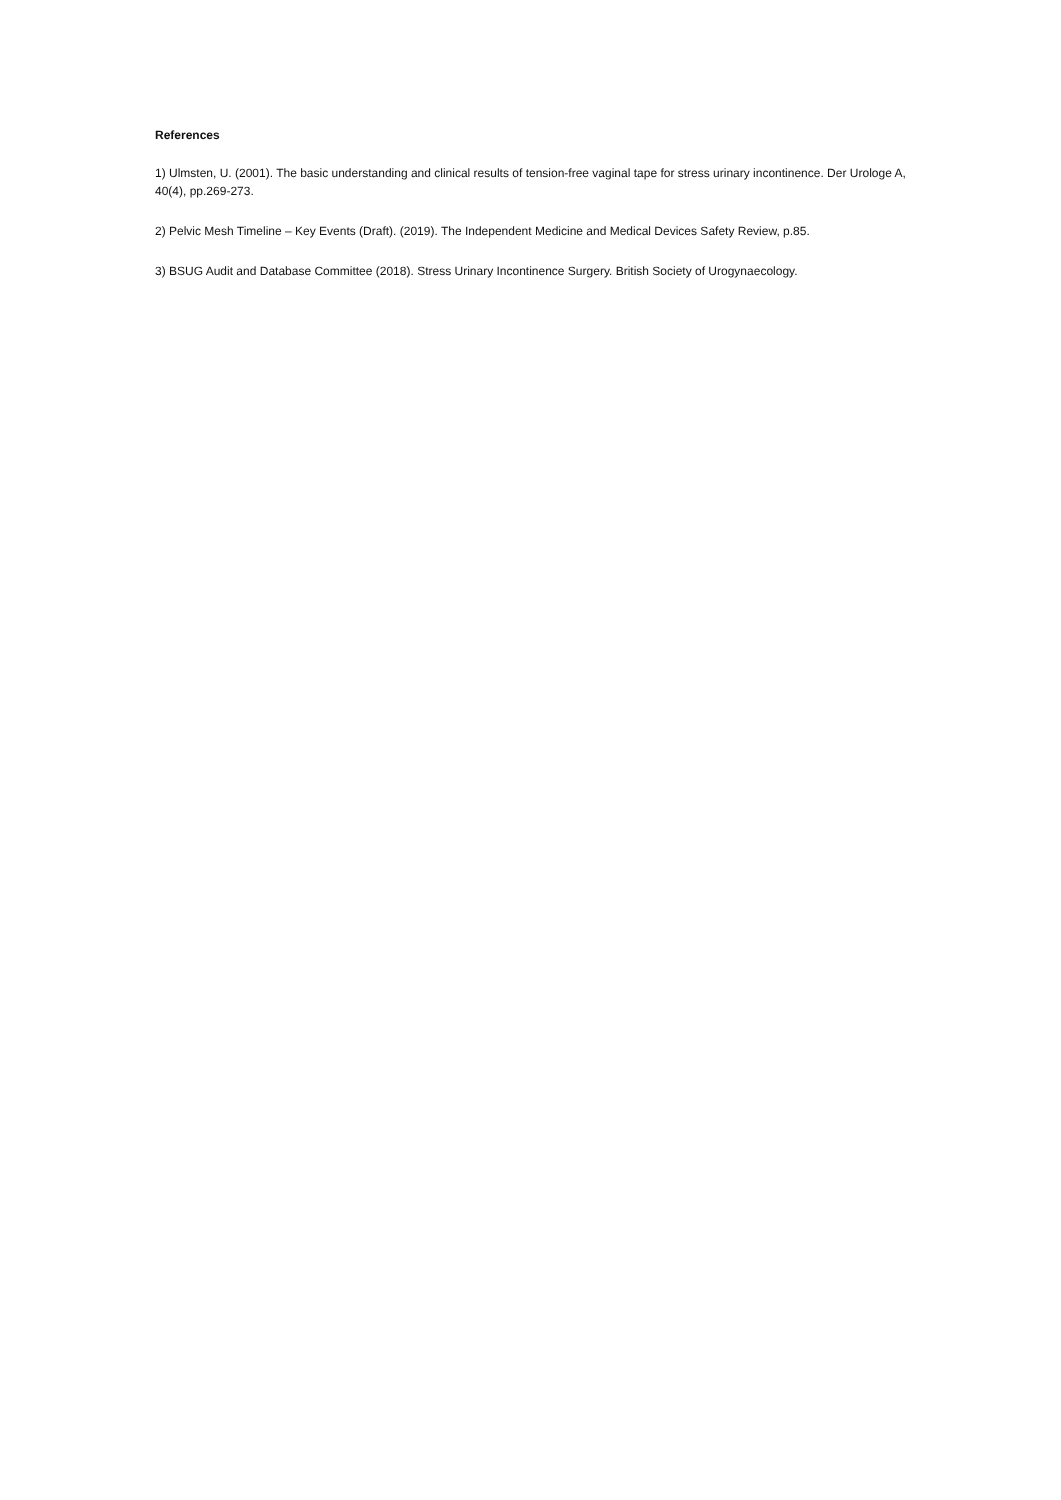References
1) Ulmsten, U. (2001). The basic understanding and clinical results of tension-free vaginal tape for stress urinary incontinence. Der Urologe A, 40(4), pp.269-273.
2) Pelvic Mesh Timeline – Key Events (Draft). (2019). The Independent Medicine and Medical Devices Safety Review, p.85.
3) BSUG Audit and Database Committee (2018). Stress Urinary Incontinence Surgery. British Society of Urogynaecology.